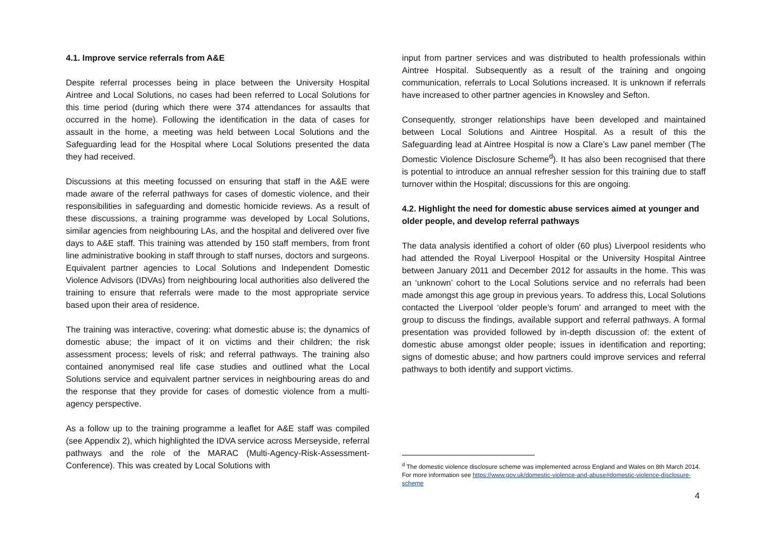4.1. Improve service referrals from A&E
Despite referral processes being in place between the University Hospital Aintree and Local Solutions, no cases had been referred to Local Solutions for this time period (during which there were 374 attendances for assaults that occurred in the home). Following the identification in the data of cases for assault in the home, a meeting was held between Local Solutions and the Safeguarding lead for the Hospital where Local Solutions presented the data they had received.
Discussions at this meeting focussed on ensuring that staff in the A&E were made aware of the referral pathways for cases of domestic violence, and their responsibilities in safeguarding and domestic homicide reviews. As a result of these discussions, a training programme was developed by Local Solutions, similar agencies from neighbouring LAs, and the hospital and delivered over five days to A&E staff. This training was attended by 150 staff members, from front line administrative booking in staff through to staff nurses, doctors and surgeons. Equivalent partner agencies to Local Solutions and Independent Domestic Violence Advisors (IDVAs) from neighbouring local authorities also delivered the training to ensure that referrals were made to the most appropriate service based upon their area of residence.
The training was interactive, covering: what domestic abuse is; the dynamics of domestic abuse; the impact of it on victims and their children; the risk assessment process; levels of risk; and referral pathways. The training also contained anonymised real life case studies and outlined what the Local Solutions service and equivalent partner services in neighbouring areas do and the response that they provide for cases of domestic violence from a multi-agency perspective.
As a follow up to the training programme a leaflet for A&E staff was compiled (see Appendix 2), which highlighted the IDVA service across Merseyside, referral pathways and the role of the MARAC (Multi-Agency-Risk-Assessment-Conference). This was created by Local Solutions with
input from partner services and was distributed to health professionals within Aintree Hospital. Subsequently as a result of the training and ongoing communication, referrals to Local Solutions increased. It is unknown if referrals have increased to other partner agencies in Knowsley and Sefton.
Consequently, stronger relationships have been developed and maintained between Local Solutions and Aintree Hospital. As a result of this the Safeguarding lead at Aintree Hospital is now a Clare’s Law panel member (The Domestic Violence Disclosure Scheme<sup>d</sup>). It has also been recognised that there is potential to introduce an annual refresher session for this training due to staff turnover within the Hospital; discussions for this are ongoing.
4.2. Highlight the need for domestic abuse services aimed at younger and older people, and develop referral pathways
The data analysis identified a cohort of older (60 plus) Liverpool residents who had attended the Royal Liverpool Hospital or the University Hospital Aintree between January 2011 and December 2012 for assaults in the home. This was an ‘unknown’ cohort to the Local Solutions service and no referrals had been made amongst this age group in previous years. To address this, Local Solutions contacted the Liverpool ‘older people’s forum’ and arranged to meet with the group to discuss the findings, available support and referral pathways. A formal presentation was provided followed by in-depth discussion of: the extent of domestic abuse amongst older people; issues in identification and reporting; signs of domestic abuse; and how partners could improve services and referral pathways to both identify and support victims.
<sup>d</sup> The domestic violence disclosure scheme was implemented across England and Wales on 8th March 2014. For more information see https://www.gov.uk/domestic-violence-and-abuse#domestic-violence-disclosure-scheme
4